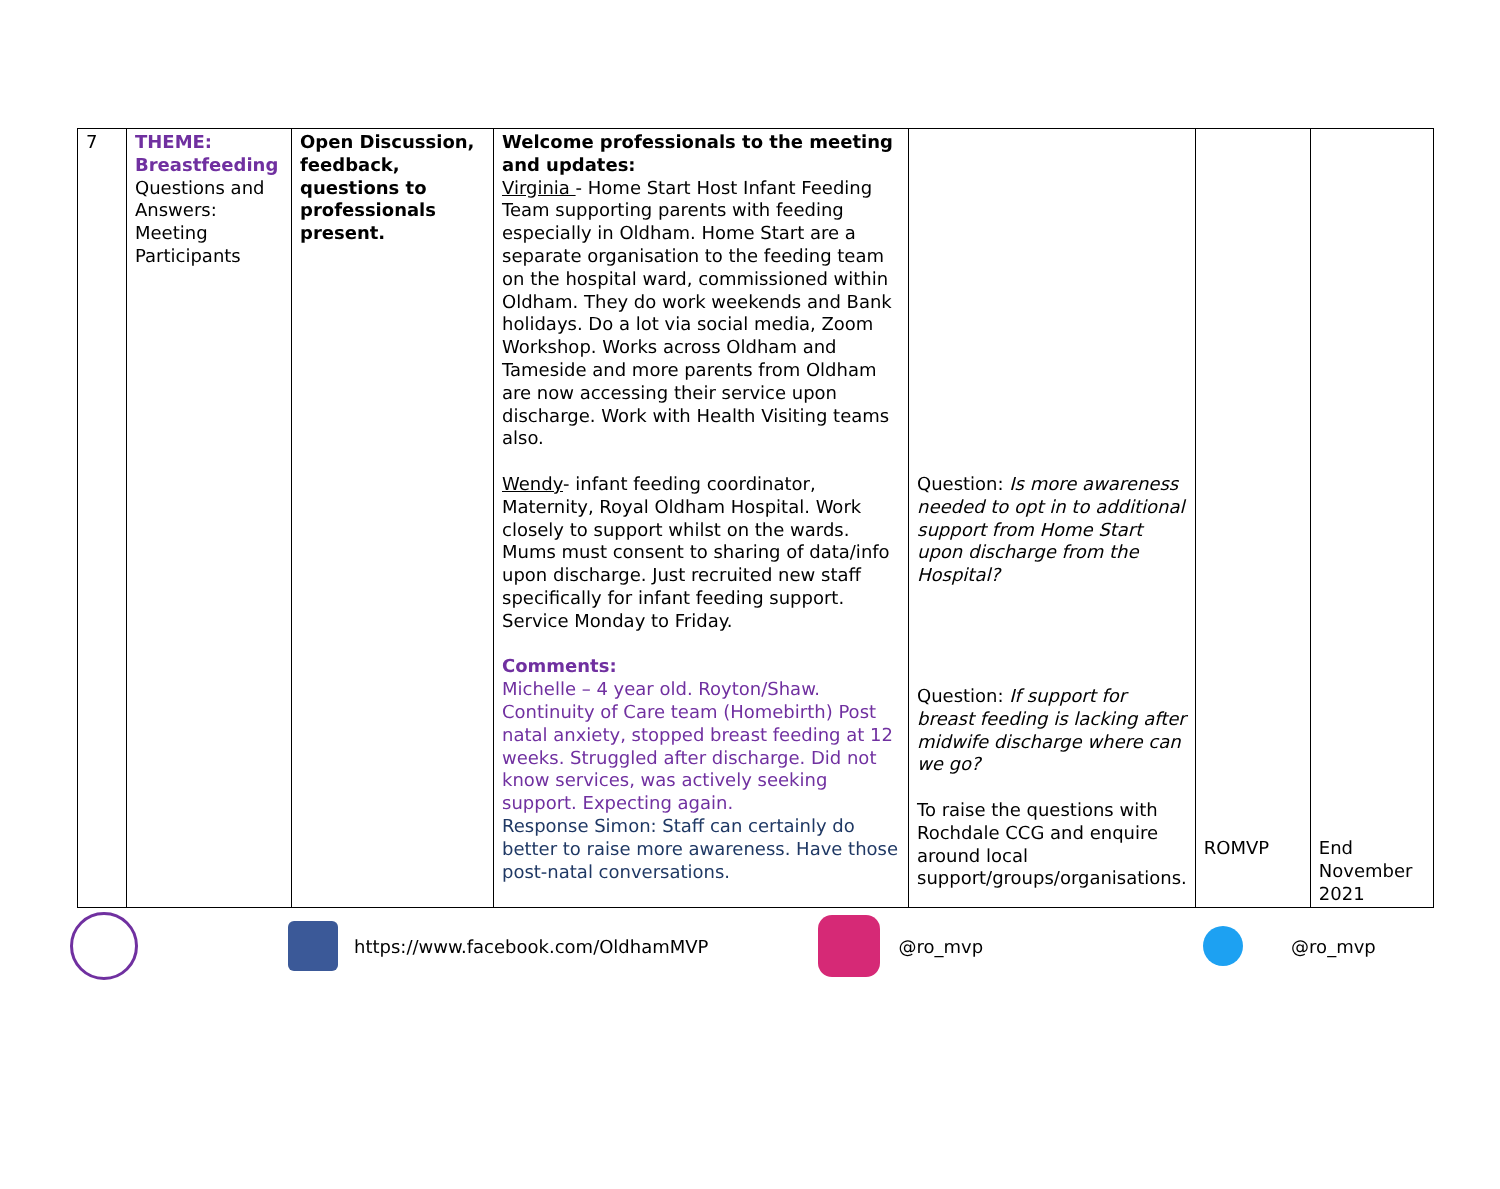| 7 | THEME: Breastfeeding Questions and Answers: Meeting Participants | Open Discussion, feedback, questions to professionals present. | Welcome professionals to the meeting and updates: Virginia - Home Start Host Infant Feeding Team supporting parents with feeding especially in Oldham. Home Start are a separate organisation to the feeding team on the hospital ward, commissioned within Oldham. They do work weekends and Bank holidays. Do a lot via social media, Zoom Workshop. Works across Oldham and Tameside and more parents from Oldham are now accessing their service upon discharge. Work with Health Visiting teams also. Wendy - infant feeding coordinator, Maternity, Royal Oldham Hospital. Work closely to support whilst on the wards. Mums must consent to sharing of data/info upon discharge. Just recruited new staff specifically for infant feeding support. Service Monday to Friday. Comments: Michelle – 4 year old. Royton/Shaw. Continuity of Care team (Homebirth) Post natal anxiety, stopped breast feeding at 12 weeks. Struggled after discharge. Did not know services, was actively seeking support. Expecting again. Response Simon: Staff can certainly do better to raise more awareness. Have those post-natal conversations. | Question: Is more awareness needed to opt in to additional support from Home Start upon discharge from the Hospital? Question: If support for breast feeding is lacking after midwife discharge where can we go? To raise the questions with Rochdale CCG and enquire around local support/groups/organisations. | ROMVP | End November 2021 |
https://www.facebook.com/OldhamMVP @ro_mvp @ro_mvp